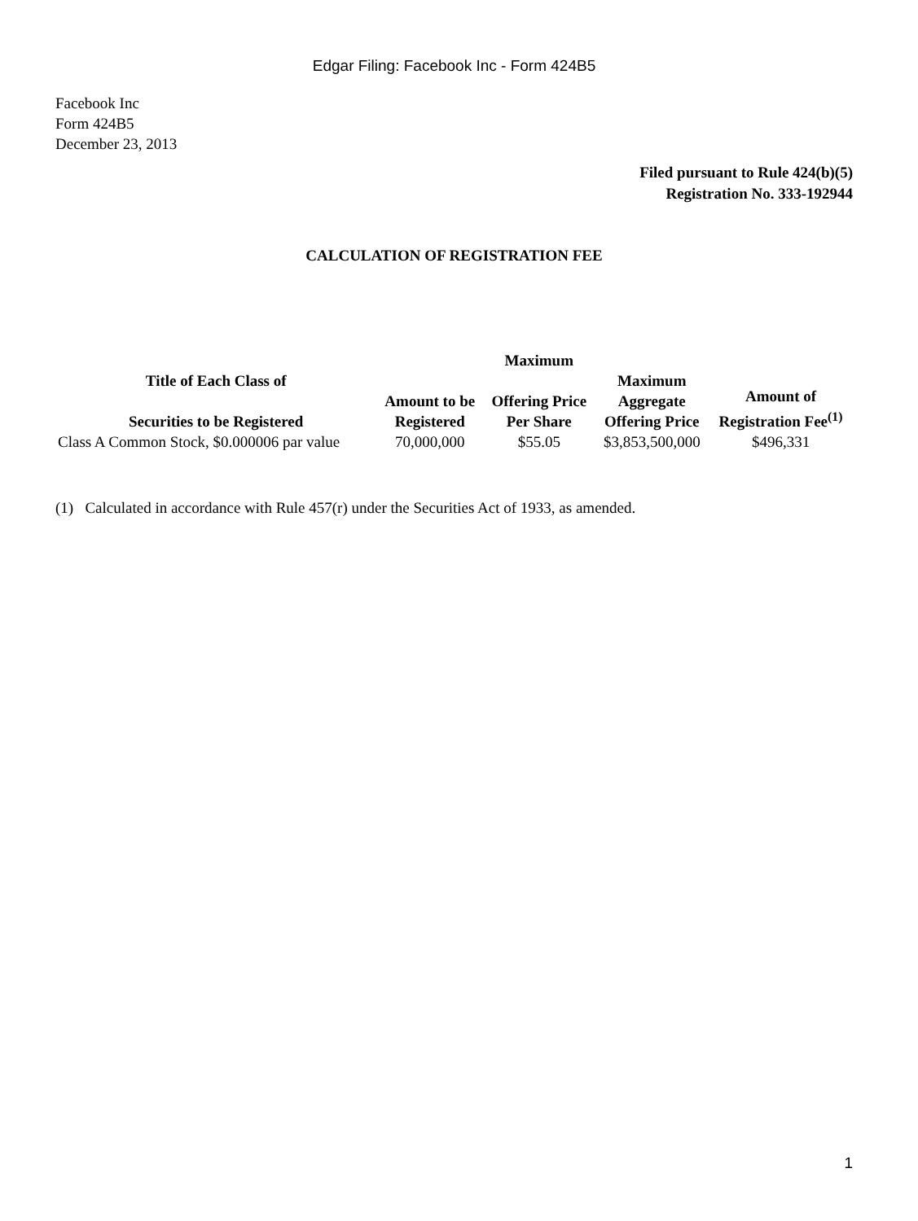Edgar Filing: Facebook Inc - Form 424B5
Facebook Inc
Form 424B5
December 23, 2013
Filed pursuant to Rule 424(b)(5)
Registration No. 333-192944
CALCULATION OF REGISTRATION FEE
| Title of Each Class of Securities to be Registered | Amount to be Registered | Maximum Offering Price Per Share | Maximum Aggregate Offering Price | Amount of Registration Fee<sup>(1)</sup> |
| --- | --- | --- | --- | --- |
| Class A Common Stock, $0.000006 par value | 70,000,000 | $55.05 | $3,853,500,000 | $496,331 |
(1) Calculated in accordance with Rule 457(r) under the Securities Act of 1933, as amended.
1